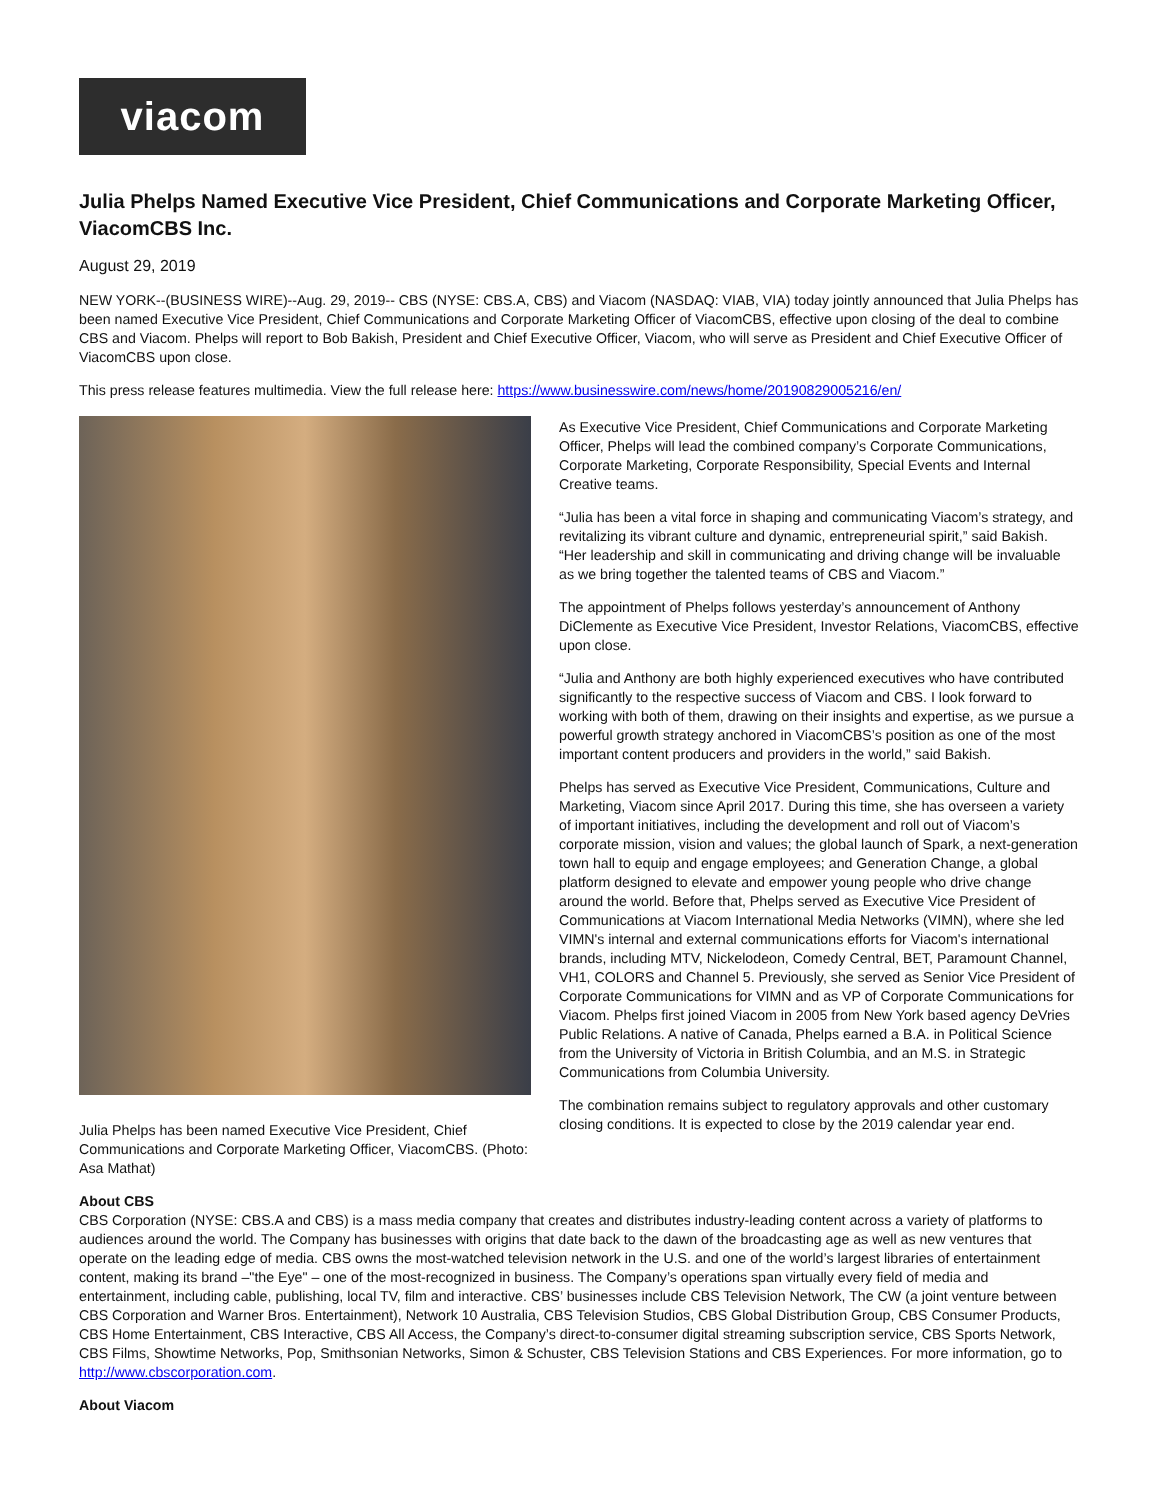viacom
Julia Phelps Named Executive Vice President, Chief Communications and Corporate Marketing Officer, ViacomCBS Inc.
August 29, 2019
NEW YORK--(BUSINESS WIRE)--Aug. 29, 2019-- CBS (NYSE: CBS.A, CBS) and Viacom (NASDAQ: VIAB, VIA) today jointly announced that Julia Phelps has been named Executive Vice President, Chief Communications and Corporate Marketing Officer of ViacomCBS, effective upon closing of the deal to combine CBS and Viacom. Phelps will report to Bob Bakish, President and Chief Executive Officer, Viacom, who will serve as President and Chief Executive Officer of ViacomCBS upon close.
This press release features multimedia. View the full release here: https://www.businesswire.com/news/home/20190829005216/en/
Julia Phelps has been named Executive Vice President, Chief Communications and Corporate Marketing Officer, ViacomCBS. (Photo: Asa Mathat)
As Executive Vice President, Chief Communications and Corporate Marketing Officer, Phelps will lead the combined company’s Corporate Communications, Corporate Marketing, Corporate Responsibility, Special Events and Internal Creative teams.
“Julia has been a vital force in shaping and communicating Viacom’s strategy, and revitalizing its vibrant culture and dynamic, entrepreneurial spirit,” said Bakish. “Her leadership and skill in communicating and driving change will be invaluable as we bring together the talented teams of CBS and Viacom.”
The appointment of Phelps follows yesterday’s announcement of Anthony DiClemente as Executive Vice President, Investor Relations, ViacomCBS, effective upon close.
“Julia and Anthony are both highly experienced executives who have contributed significantly to the respective success of Viacom and CBS. I look forward to working with both of them, drawing on their insights and expertise, as we pursue a powerful growth strategy anchored in ViacomCBS’s position as one of the most important content producers and providers in the world,” said Bakish.
Phelps has served as Executive Vice President, Communications, Culture and Marketing, Viacom since April 2017. During this time, she has overseen a variety of important initiatives, including the development and roll out of Viacom’s corporate mission, vision and values; the global launch of Spark, a next-generation town hall to equip and engage employees; and Generation Change, a global platform designed to elevate and empower young people who drive change around the world. Before that, Phelps served as Executive Vice President of Communications at Viacom International Media Networks (VIMN), where she led VIMN's internal and external communications efforts for Viacom's international brands, including MTV, Nickelodeon, Comedy Central, BET, Paramount Channel, VH1, COLORS and Channel 5. Previously, she served as Senior Vice President of Corporate Communications for VIMN and as VP of Corporate Communications for Viacom. Phelps first joined Viacom in 2005 from New York based agency DeVries Public Relations. A native of Canada, Phelps earned a B.A. in Political Science from the University of Victoria in British Columbia, and an M.S. in Strategic Communications from Columbia University.
The combination remains subject to regulatory approvals and other customary closing conditions. It is expected to close by the 2019 calendar year end.
About CBS
CBS Corporation (NYSE: CBS.A and CBS) is a mass media company that creates and distributes industry-leading content across a variety of platforms to audiences around the world. The Company has businesses with origins that date back to the dawn of the broadcasting age as well as new ventures that operate on the leading edge of media. CBS owns the most-watched television network in the U.S. and one of the world’s largest libraries of entertainment content, making its brand –"the Eye" – one of the most-recognized in business. The Company’s operations span virtually every field of media and entertainment, including cable, publishing, local TV, film and interactive. CBS’ businesses include CBS Television Network, The CW (a joint venture between CBS Corporation and Warner Bros. Entertainment), Network 10 Australia, CBS Television Studios, CBS Global Distribution Group, CBS Consumer Products, CBS Home Entertainment, CBS Interactive, CBS All Access, the Company’s direct-to-consumer digital streaming subscription service, CBS Sports Network, CBS Films, Showtime Networks, Pop, Smithsonian Networks, Simon & Schuster, CBS Television Stations and CBS Experiences. For more information, go to http://www.cbscorporation.com.
About Viacom